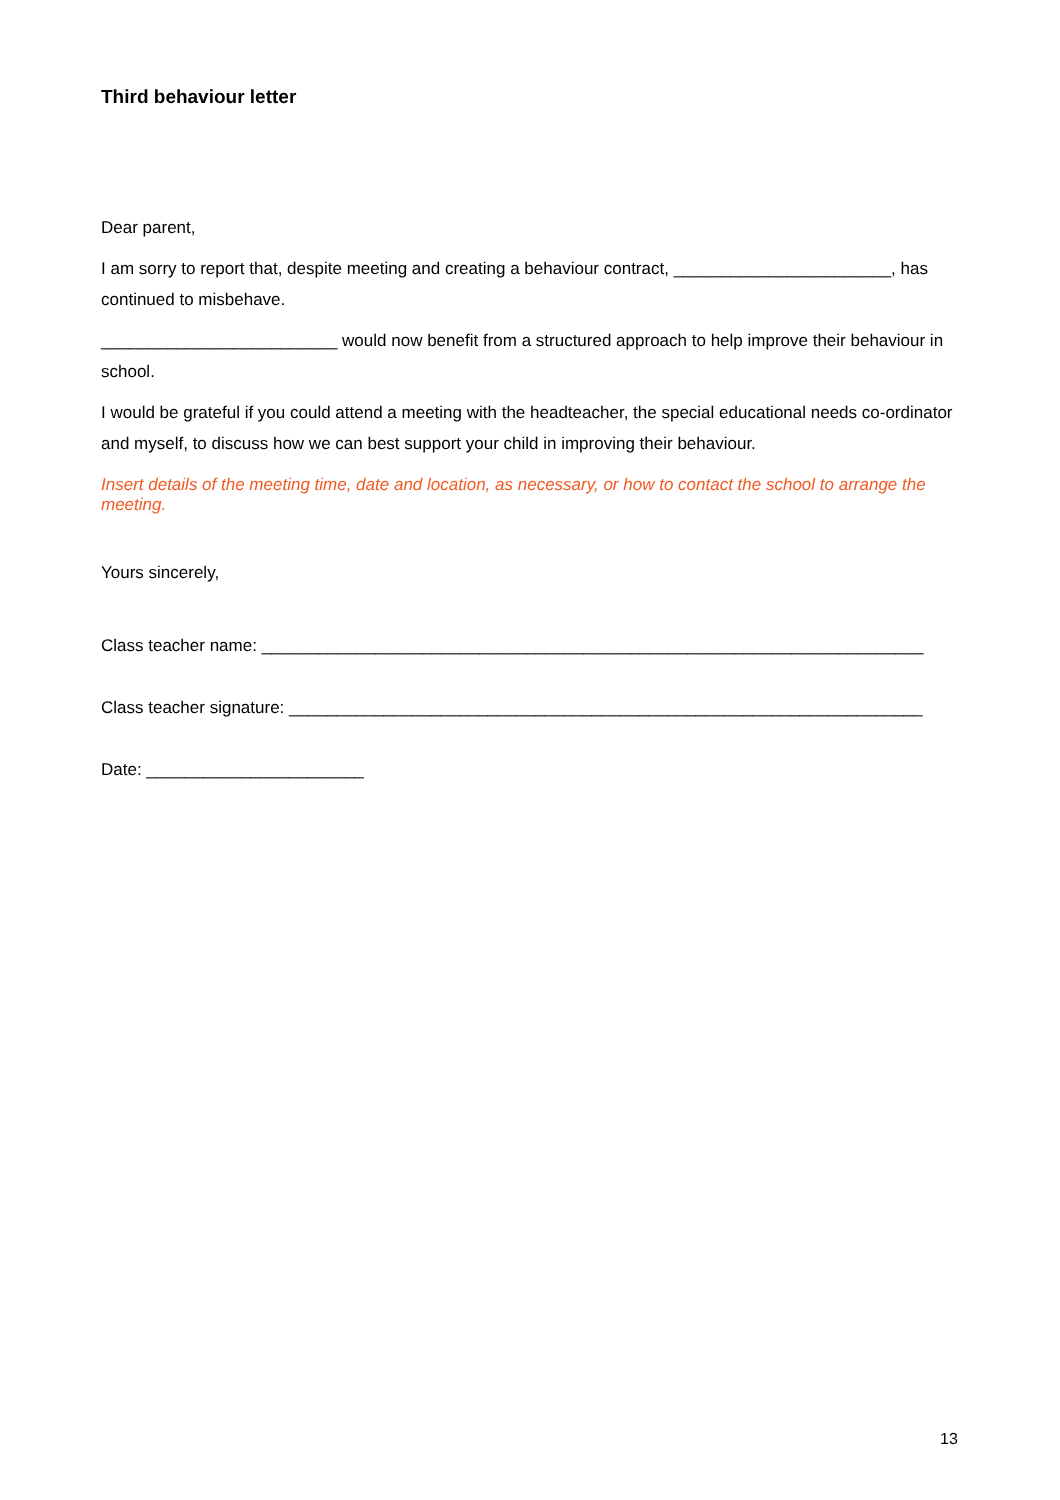Third behaviour letter
Dear parent,
I am sorry to report that, despite meeting and creating a behaviour contract, _______________________, has continued to misbehave.
_________________________ would now benefit from a structured approach to help improve their behaviour in school.
I would be grateful if you could attend a meeting with the headteacher, the special educational needs co-ordinator and myself, to discuss how we can best support your child in improving their behaviour.
Insert details of the meeting time, date and location, as necessary, or how to contact the school to arrange the meeting.
Yours sincerely,
Class teacher name: ______________________________________________________________________
Class teacher signature: ___________________________________________________________________
Date: _______________________
13